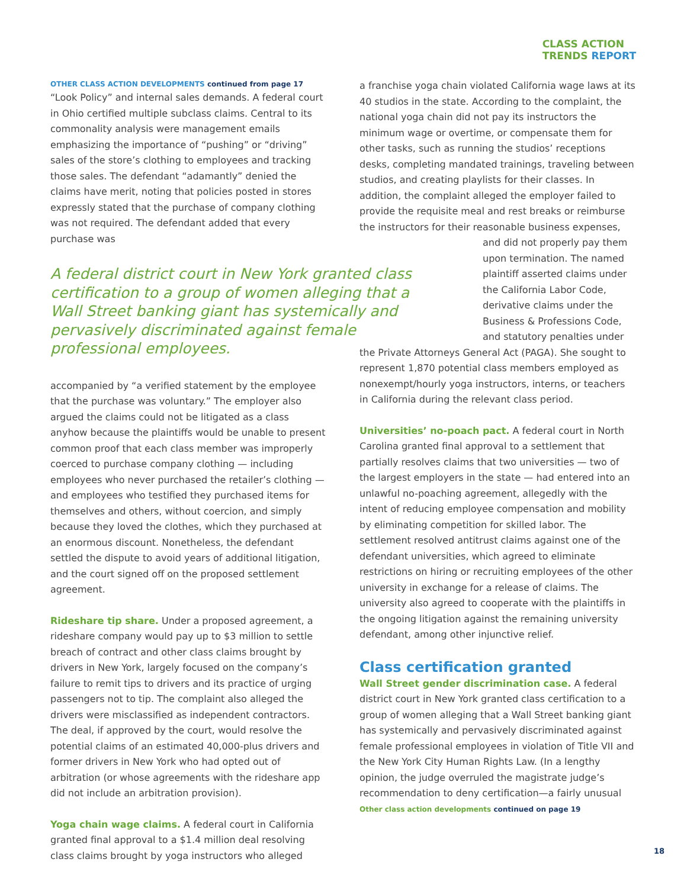CLASS ACTION
TRENDS REPORT
OTHER CLASS ACTION DEVELOPMENTS continued from page 17
“Look Policy” and internal sales demands. A federal court in Ohio certified multiple subclass claims. Central to its commonality analysis were management emails emphasizing the importance of “pushing” or “driving” sales of the store’s clothing to employees and tracking those sales. The defendant “adamantly” denied the claims have merit, noting that policies posted in stores expressly stated that the purchase of company clothing was not required. The defendant added that every purchase was
A federal district court in New York granted class certification to a group of women alleging that a Wall Street banking giant has systemically and pervasively discriminated against female professional employees.
accompanied by “a verified statement by the employee that the purchase was voluntary.” The employer also argued the claims could not be litigated as a class anyhow because the plaintiffs would be unable to present common proof that each class member was improperly coerced to purchase company clothing — including employees who never purchased the retailer’s clothing — and employees who testified they purchased items for themselves and others, without coercion, and simply because they loved the clothes, which they purchased at an enormous discount. Nonetheless, the defendant settled the dispute to avoid years of additional litigation, and the court signed off on the proposed settlement agreement.
Rideshare tip share. Under a proposed agreement, a rideshare company would pay up to $3 million to settle breach of contract and other class claims brought by drivers in New York, largely focused on the company’s failure to remit tips to drivers and its practice of urging passengers not to tip. The complaint also alleged the drivers were misclassified as independent contractors. The deal, if approved by the court, would resolve the potential claims of an estimated 40,000-plus drivers and former drivers in New York who had opted out of arbitration (or whose agreements with the rideshare app did not include an arbitration provision).
Yoga chain wage claims. A federal court in California granted final approval to a $1.4 million deal resolving class claims brought by yoga instructors who alleged
a franchise yoga chain violated California wage laws at its 40 studios in the state. According to the complaint, the national yoga chain did not pay its instructors the minimum wage or overtime, or compensate them for other tasks, such as running the studios’ receptions desks, completing mandated trainings, traveling between studios, and creating playlists for their classes. In addition, the complaint alleged the employer failed to provide the requisite meal and rest breaks or reimburse the instructors for their reasonable business expenses,
and did not properly pay them upon termination. The named plaintiff asserted claims under the California Labor Code, derivative claims under the Business & Professions Code, and statutory penalties under
the Private Attorneys General Act (PAGA). She sought to represent 1,870 potential class members employed as nonexempt/hourly yoga instructors, interns, or teachers in California during the relevant class period.
Universities’ no-poach pact. A federal court in North Carolina granted final approval to a settlement that partially resolves claims that two universities — two of the largest employers in the state — had entered into an unlawful no-poaching agreement, allegedly with the intent of reducing employee compensation and mobility by eliminating competition for skilled labor. The settlement resolved antitrust claims against one of the defendant universities, which agreed to eliminate restrictions on hiring or recruiting employees of the other university in exchange for a release of claims. The university also agreed to cooperate with the plaintiffs in the ongoing litigation against the remaining university defendant, among other injunctive relief.
Class certification granted
Wall Street gender discrimination case. A federal district court in New York granted class certification to a group of women alleging that a Wall Street banking giant has systemically and pervasively discriminated against female professional employees in violation of Title VII and the New York City Human Rights Law. (In a lengthy opinion, the judge overruled the magistrate judge’s recommendation to deny certification—a fairly unusual
Other class action developments continued on page 19
18